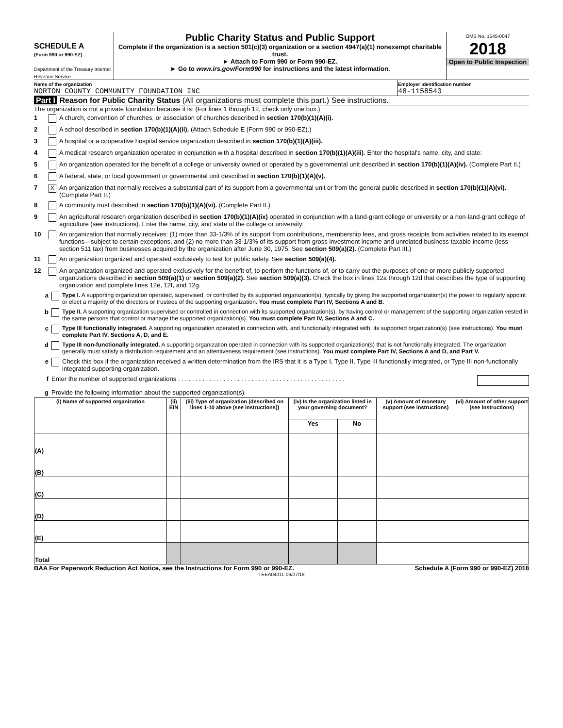SCHEDULE A
(Form 990 or 990-EZ)
Department of the Treasury Internal Revenue Service
Public Charity Status and Public Support
Complete if the organization is a section 501(c)(3) organization or a section 4947(a)(1) nonexempt charitable trust.
► Attach to Form 990 or Form 990-EZ.
► Go to www.irs.gov/Form990 for instructions and the latest information.
OMB No. 1545-0047
2018
Open to Public Inspection
Name of the organization
NORTON COUNTY COMMUNITY FOUNDATION INC
Employer identification number
48-1158543
Part I Reason for Public Charity Status (All organizations must complete this part.) See instructions.
The organization is not a private foundation because it is: (For lines 1 through 12, check only one box.)
1 A church, convention of churches, or association of churches described in section 170(b)(1)(A)(i).
2 A school described in section 170(b)(1)(A)(ii). (Attach Schedule E (Form 990 or 990-EZ).)
3 A hospital or a cooperative hospital service organization described in section 170(b)(1)(A)(iii).
4 A medical research organization operated in conjunction with a hospital described in section 170(b)(1)(A)(iii). Enter the hospital's name, city, and state:
5 An organization operated for the benefit of a college or university owned or operated by a governmental unit described in section 170(b)(1)(A)(iv). (Complete Part II.)
6 A federal, state, or local government or governmental unit described in section 170(b)(1)(A)(v).
7 X An organization that normally receives a substantial part of its support from a governmental unit or from the general public described in section 170(b)(1)(A)(vi). (Complete Part II.)
8 A community trust described in section 170(b)(1)(A)(vi). (Complete Part II.)
9 An agricultural research organization described in section 170(b)(1)(A)(ix) operated in conjunction with a land-grant college or university or a non-land-grant college of agriculture (see instructions). Enter the name, city, and state of the college or university:
10 An organization that normally receives: (1) more than 33-1/3% of its support from contributions, membership fees, and gross receipts from activities related to its exempt functions—subject to certain exceptions, and (2) no more than 33-1/3% of its support from gross investment income and unrelated business taxable income (less section 511 tax) from businesses acquired by the organization after June 30, 1975. See section 509(a)(2). (Complete Part III.)
11 An organization organized and operated exclusively to test for public safety. See section 509(a)(4).
12 An organization organized and operated exclusively for the benefit of, to perform the functions of, or to carry out the purposes of one or more publicly supported organizations described in section 509(a)(1) or section 509(a)(2). See section 509(a)(3). Check the box in lines 12a through 12d that describes the type of supporting organization and complete lines 12e, 12f, and 12g.
a Type I. A supporting organization operated, supervised, or controlled by its supported organization(s), typically by giving the supported organization(s) the power to regularly appoint or elect a majority of the directors or trustees of the supporting organization. You must complete Part IV, Sections A and B.
b Type II. A supporting organization supervised or controlled in connection with its supported organization(s), by having control or management of the supporting organization vested in the same persons that control or manage the supported organization(s). You must complete Part IV, Sections A and C.
c Type III functionally integrated. A supporting organization operated in connection with, and functionally integrated with, its supported organization(s) (see instructions). You must complete Part IV, Sections A, D, and E.
d Type III non-functionally integrated. A supporting organization operated in connection with its supported organization(s) that is not functionally integrated. The organization generally must satisfy a distribution requirement and an attentiveness requirement (see instructions). You must complete Part IV, Sections A and D, and Part V.
e Check this box if the organization received a written determination from the IRS that it is a Type I, Type II, Type III functionally integrated, or Type III non-functionally integrated supporting organization.
f Enter the number of supported organizations . . . . . . . . . . . . . . . . . . . . . . . . . . . . . . . . . . . . . . . . . . . . . . . .
g Provide the following information about the supported organization(s).
| (i) Name of supported organization | (ii) EIN | (iii) Type of organization (described on lines 1-10 above (see instructions)) | (iv) Is the organization listed in your governing document? | | (v) Amount of monetary support (see instructions) | (vi) Amount of other support (see instructions) |
| --- | --- | --- | --- | --- | --- | --- |
| | | | Yes | No | | |
| (A) | | | | | | |
| (B) | | | | | | |
| (C) | | | | | | |
| (D) | | | | | | |
| (E) | | | | | | |
| Total | | | | | | |
BAA For Paperwork Reduction Act Notice, see the Instructions for Form 990 or 990-EZ. Schedule A (Form 990 or 990-EZ) 2018
TEEA0401L 06/07/18